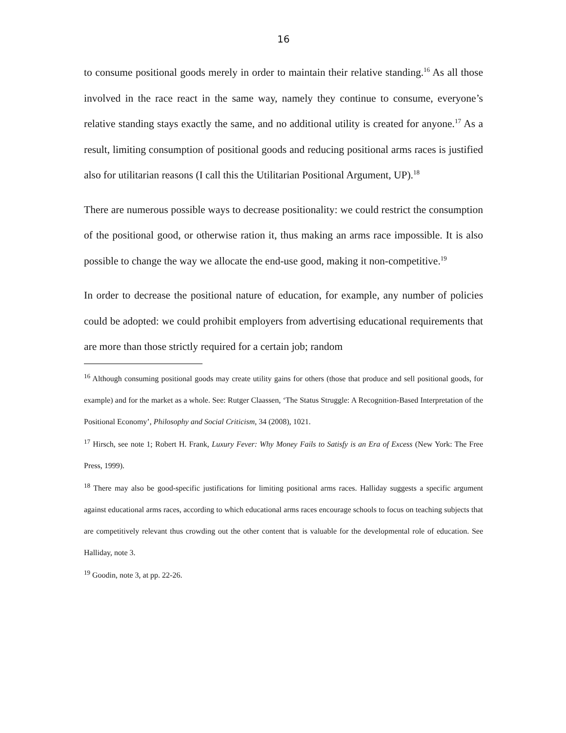16
to consume positional goods merely in order to maintain their relative standing.<sup>16</sup> As all those involved in the race react in the same way, namely they continue to consume, everyone’s relative standing stays exactly the same, and no additional utility is created for anyone.<sup>17</sup> As a result, limiting consumption of positional goods and reducing positional arms races is justified also for utilitarian reasons (I call this the Utilitarian Positional Argument, UP).<sup>18</sup>
There are numerous possible ways to decrease positionality: we could restrict the consumption of the positional good, or otherwise ration it, thus making an arms race impossible. It is also possible to change the way we allocate the end-use good, making it non-competitive.<sup>19</sup>
In order to decrease the positional nature of education, for example, any number of policies could be adopted: we could prohibit employers from advertising educational requirements that are more than those strictly required for a certain job; random
<sup>16</sup> Although consuming positional goods may create utility gains for others (those that produce and sell positional goods, for example) and for the market as a whole. See: Rutger Claassen, ‘The Status Struggle: A Recognition-Based Interpretation of the Positional Economy’, Philosophy and Social Criticism, 34 (2008), 1021.
<sup>17</sup> Hirsch, see note 1; Robert H. Frank, Luxury Fever: Why Money Fails to Satisfy is an Era of Excess (New York: The Free Press, 1999).
<sup>18</sup> There may also be good-specific justifications for limiting positional arms races. Halliday suggests a specific argument against educational arms races, according to which educational arms races encourage schools to focus on teaching subjects that are competitively relevant thus crowding out the other content that is valuable for the developmental role of education. See Halliday, note 3.
<sup>19</sup> Goodin, note 3, at pp. 22-26.